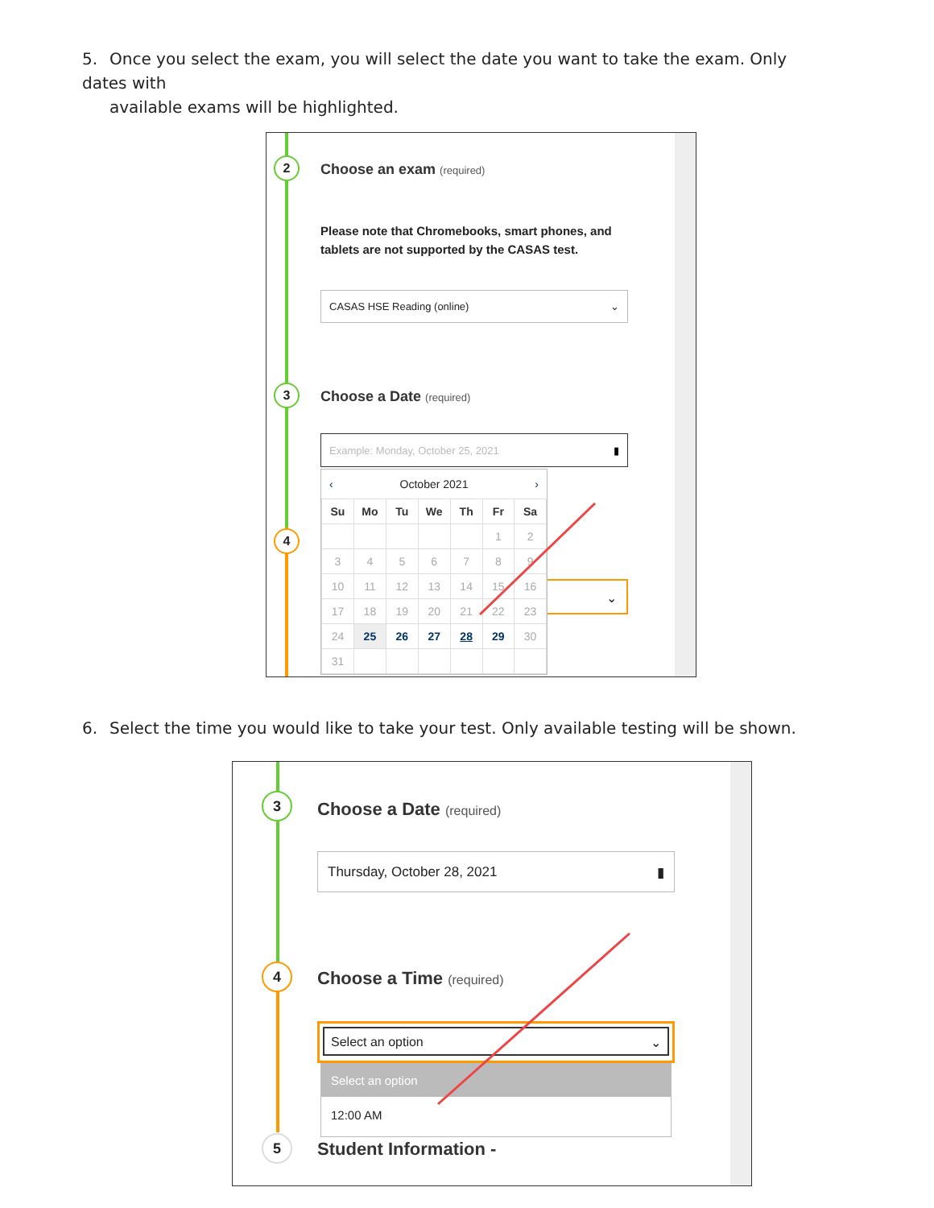5. Once you select the exam, you will select the date you want to take the exam. Only dates with
available exams will be highlighted.
2 Choose an exam (required)
Please note that Chromebooks, smart phones, and tablets are not supported by the CASAS test.
CASAS HSE Reading (online) ⌄
3 Choose a Date (required)
Example: Monday, October 25, 2021 ▮
4
⌄
‹ October 2021 ›
| Su | Mo | Tu | We | Th | Fr | Sa |
| --- | --- | --- | --- | --- | --- | --- |
| | | | | | 1 | 2 |
| 3 | 4 | 5 | 6 | 7 | 8 | 9 |
| 10 | 11 | 12 | 13 | 14 | 15 | 16 |
| 17 | 18 | 19 | 20 | 21 | 22 | 23 |
| 24 | 25 | 26 | 27 | 28 | 29 | 30 |
| 31 | | | | | | |
6. Select the time you would like to take your test. Only available testing will be shown.
3 Choose a Date (required)
Thursday, October 28, 2021 ▮
4 Choose a Time (required)
Select an option ⌄
Select an option
12:00 AM
5 Student Information -